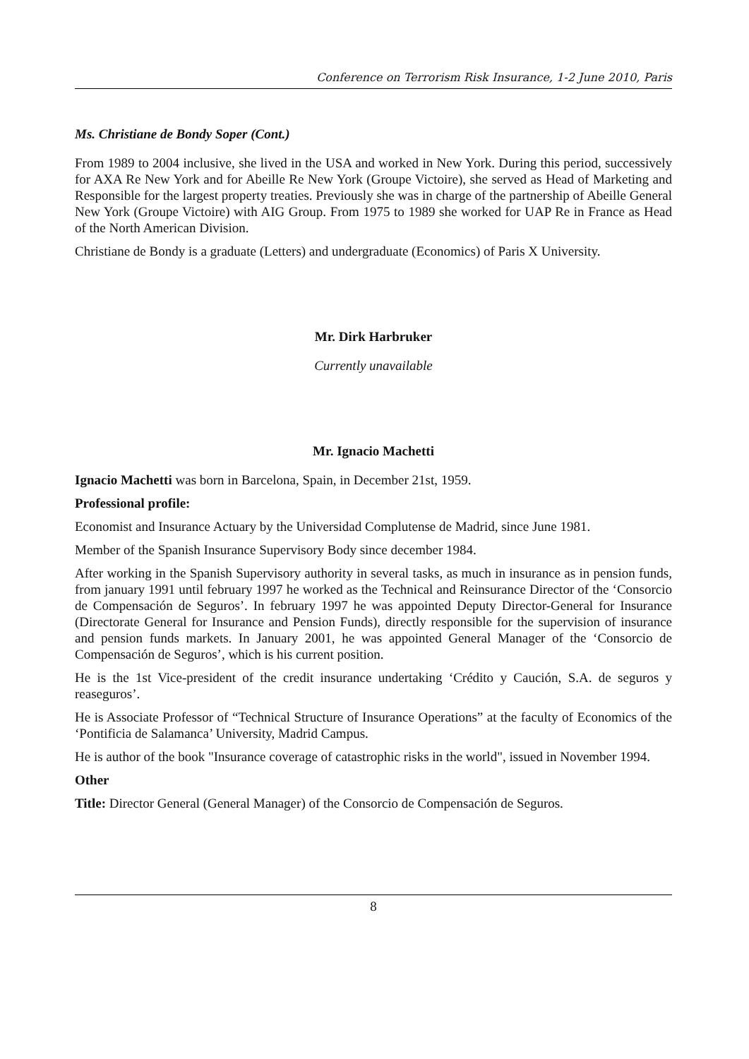Conference on Terrorism Risk Insurance, 1-2 June 2010, Paris
Ms. Christiane de Bondy Soper (Cont.)
From 1989 to 2004 inclusive, she lived in the USA and worked in New York. During this period, successively for AXA Re New York and for Abeille Re New York (Groupe Victoire), she served as Head of Marketing and Responsible for the largest property treaties. Previously she was in charge of the partnership of Abeille General New York (Groupe Victoire) with AIG Group. From 1975 to 1989 she worked for UAP Re in France as Head of the North American Division.
Christiane de Bondy is a graduate (Letters) and undergraduate (Economics) of Paris X University.
Mr. Dirk Harbruker
Currently unavailable
Mr. Ignacio Machetti
Ignacio Machetti was born in Barcelona, Spain, in December 21st, 1959.
Professional profile:
Economist and Insurance Actuary by the Universidad Complutense de Madrid, since June 1981.
Member of the Spanish Insurance Supervisory Body since december 1984.
After working in the Spanish Supervisory authority in several tasks, as much in insurance as in pension funds, from january 1991 until february 1997 he worked as the Technical and Reinsurance Director of the ‘Consorcio de Compensación de Seguros’. In february 1997 he was appointed Deputy Director-General for Insurance (Directorate General for Insurance and Pension Funds), directly responsible for the supervision of insurance and pension funds markets. In January 2001, he was appointed General Manager of the ‘Consorcio de Compensación de Seguros’, which is his current position.
He is the 1st Vice-president of the credit insurance undertaking ‘Crédito y Caución, S.A. de seguros y reaseguros’.
He is Associate Professor of “Technical Structure of Insurance Operations” at the faculty of Economics of the ‘Pontificia de Salamanca’ University, Madrid Campus.
He is author of the book "Insurance coverage of catastrophic risks in the world", issued in November 1994.
Other
Title: Director General (General Manager) of the Consorcio de Compensación de Seguros.
8